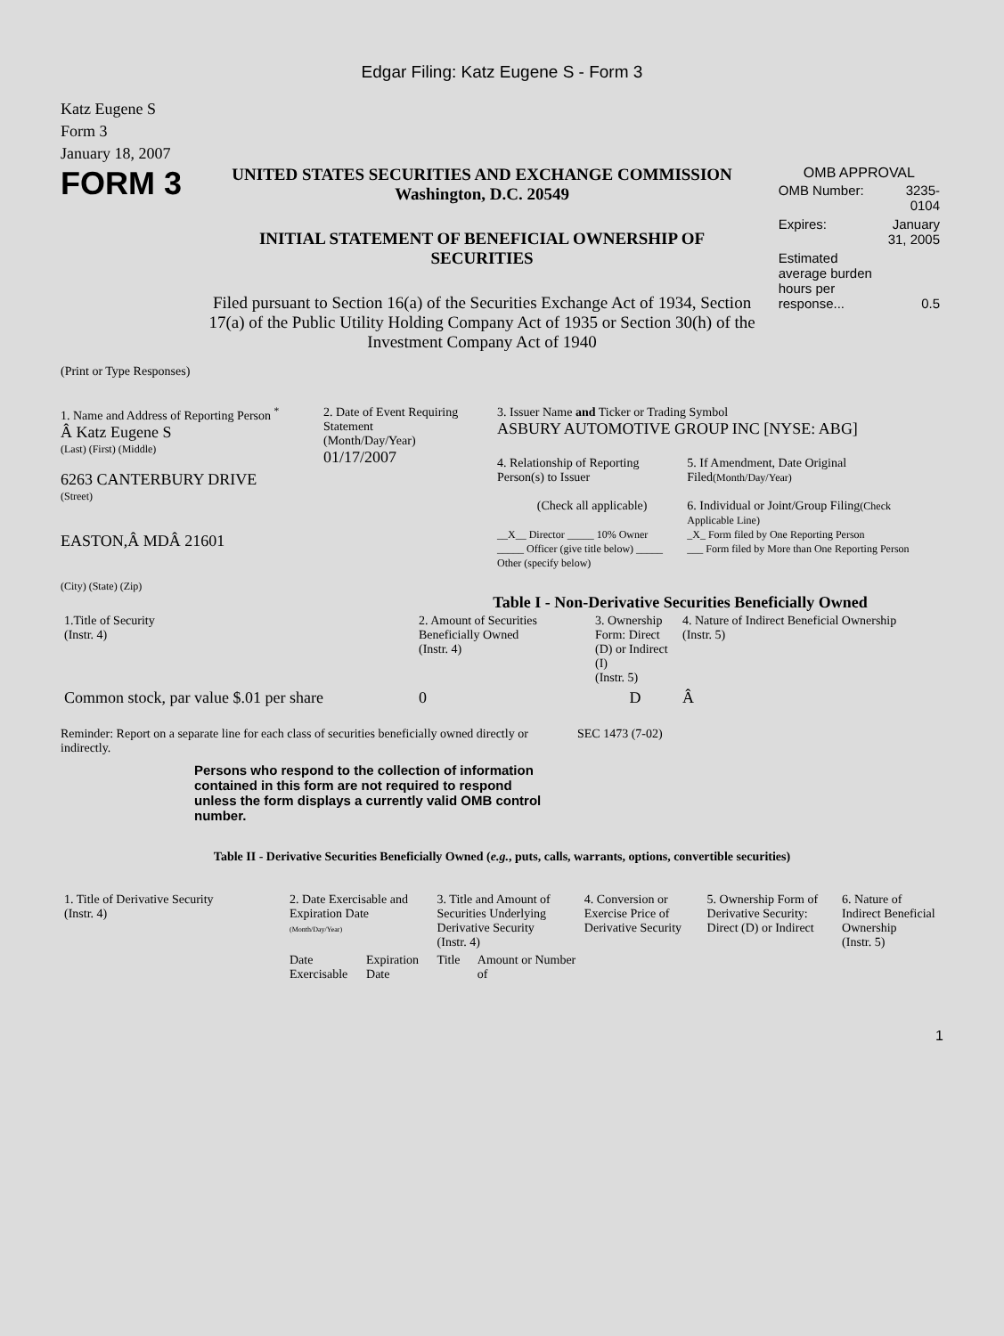Edgar Filing: Katz Eugene S - Form 3
Katz Eugene S
Form 3
January 18, 2007
FORM 3
UNITED STATES SECURITIES AND EXCHANGE COMMISSION
Washington, D.C. 20549
INITIAL STATEMENT OF BENEFICIAL OWNERSHIP OF SECURITIES
Filed pursuant to Section 16(a) of the Securities Exchange Act of 1934, Section 17(a) of the Public Utility Holding Company Act of 1935 or Section 30(h) of the Investment Company Act of 1940
OMB APPROVAL
| OMB Number: | 3235-0104 |
| Expires: | January 31, 2005 |
| Estimated average burden hours per response... | 0.5 |
(Print or Type Responses)
1. Name and Address of Reporting Person <sup>*</sup>
Â Katz Eugene S
(Last) (First) (Middle)
6263 CANTERBURY DRIVE
(Street)
EASTON,Â MDÂ 21601
(City) (State) (Zip)
2. Date of Event Requiring Statement
(Month/Day/Year)
01/17/2007
3. Issuer Name and Ticker or Trading Symbol
ASBURY AUTOMOTIVE GROUP INC [NYSE: ABG]
4. Relationship of Reporting Person(s) to Issuer
(Check all applicable)
__X__ Director _____ 10% Owner
_____ Officer (give title below) _____ Other (specify below)
5. If Amendment, Date Original Filed(Month/Day/Year)
6. Individual or Joint/Group Filing(Check Applicable Line)
_X_ Form filed by One Reporting Person
___ Form filed by More than One Reporting Person
Table I - Non-Derivative Securities Beneficially Owned
| 1.Title of Security (Instr. 4) | 2. Amount of Securities Beneficially Owned (Instr. 4) | 3. Ownership Form: Direct (D) or Indirect (I) (Instr. 5) | 4. Nature of Indirect Beneficial Ownership (Instr. 5) |
| --- | --- | --- | --- |
| Common stock, par value $.01 per share | 0 | D | Â |
Reminder: Report on a separate line for each class of securities beneficially owned directly or indirectly.
SEC 1473 (7-02)
Persons who respond to the collection of information contained in this form are not required to respond unless the form displays a currently valid OMB control number.
Table II - Derivative Securities Beneficially Owned (e.g., puts, calls, warrants, options, convertible securities)
| 1. Title of Derivative Security (Instr. 4) | 2. Date Exercisable and Expiration Date (Month/Day/Year) | | 3. Title and Amount of Securities Underlying Derivative Security (Instr. 4) | | 4. Conversion or Exercise Price of Derivative Security | 5. Ownership Form of Derivative Security: Direct (D) or Indirect | 6. Nature of Indirect Beneficial Ownership (Instr. 5) |
| --- | --- | --- | --- | --- | --- | --- | --- |
| | Date Exercisable | Expiration Date | Title | Amount or Number of | | | |
1